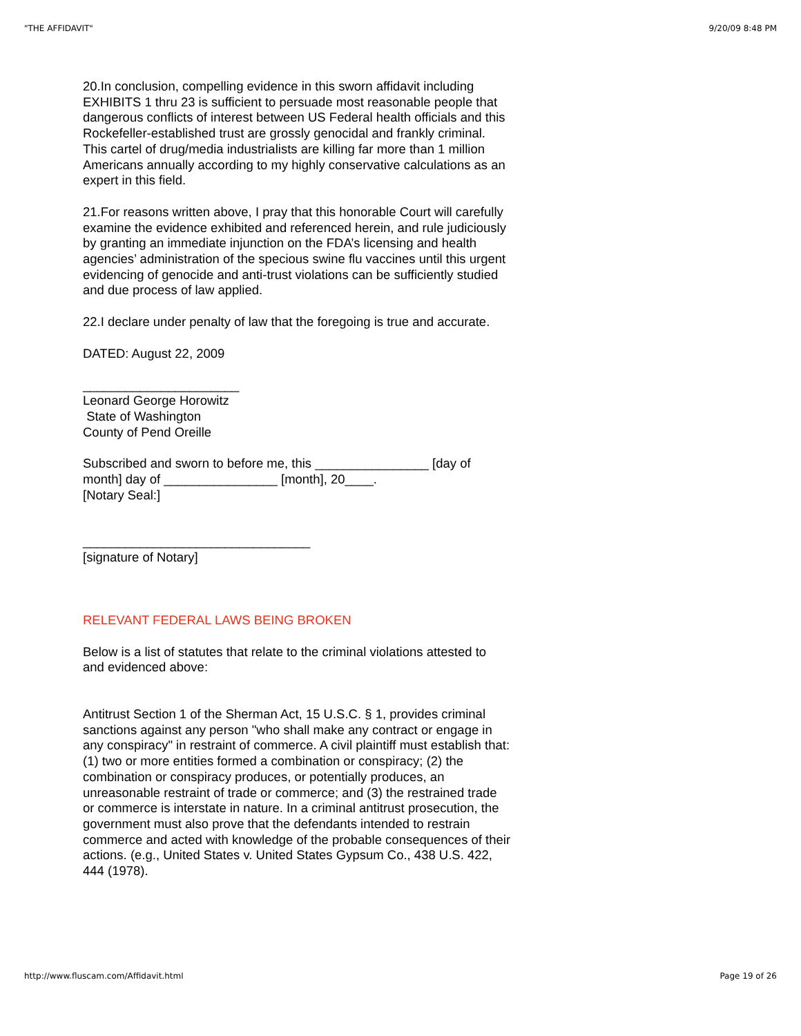"THE AFFIDAVIT" 9/20/09 8:48 PM
20.In conclusion, compelling evidence in this sworn affidavit including EXHIBITS 1 thru 23 is sufficient to persuade most reasonable people that dangerous conflicts of interest between US Federal health officials and this Rockefeller-established trust are grossly genocidal and frankly criminal. This cartel of drug/media industrialists are killing far more than 1 million Americans annually according to my highly conservative calculations as an expert in this field.
21.For reasons written above, I pray that this honorable Court will carefully examine the evidence exhibited and referenced herein, and rule judiciously by granting an immediate injunction on the FDA’s licensing and health agencies’ administration of the specious swine flu vaccines until this urgent evidencing of genocide and anti-trust violations can be sufficiently studied and due process of law applied.
22.I declare under penalty of law that the foregoing is true and accurate.
DATED: August 22, 2009
______________________
Leonard George Horowitz
State of Washington
County of Pend Oreille
Subscribed and sworn to before me, this ________________ [day of month] day of ________________ [month], 20____.
[Notary Seal:]
________________________________
[signature of Notary]
RELEVANT FEDERAL LAWS BEING BROKEN
Below is a list of statutes that relate to the criminal violations attested to and evidenced above:
Antitrust Section 1 of the Sherman Act, 15 U.S.C. § 1, provides criminal sanctions against any person "who shall make any contract or engage in any conspiracy" in restraint of commerce. A civil plaintiff must establish that: (1) two or more entities formed a combination or conspiracy; (2) the combination or conspiracy produces, or potentially produces, an unreasonable restraint of trade or commerce; and (3) the restrained trade or commerce is interstate in nature. In a criminal antitrust prosecution, the government must also prove that the defendants intended to restrain commerce and acted with knowledge of the probable consequences of their actions. (e.g., United States v. United States Gypsum Co., 438 U.S. 422, 444 (1978).
http://www.fluscam.com/Affidavit.html Page 19 of 26